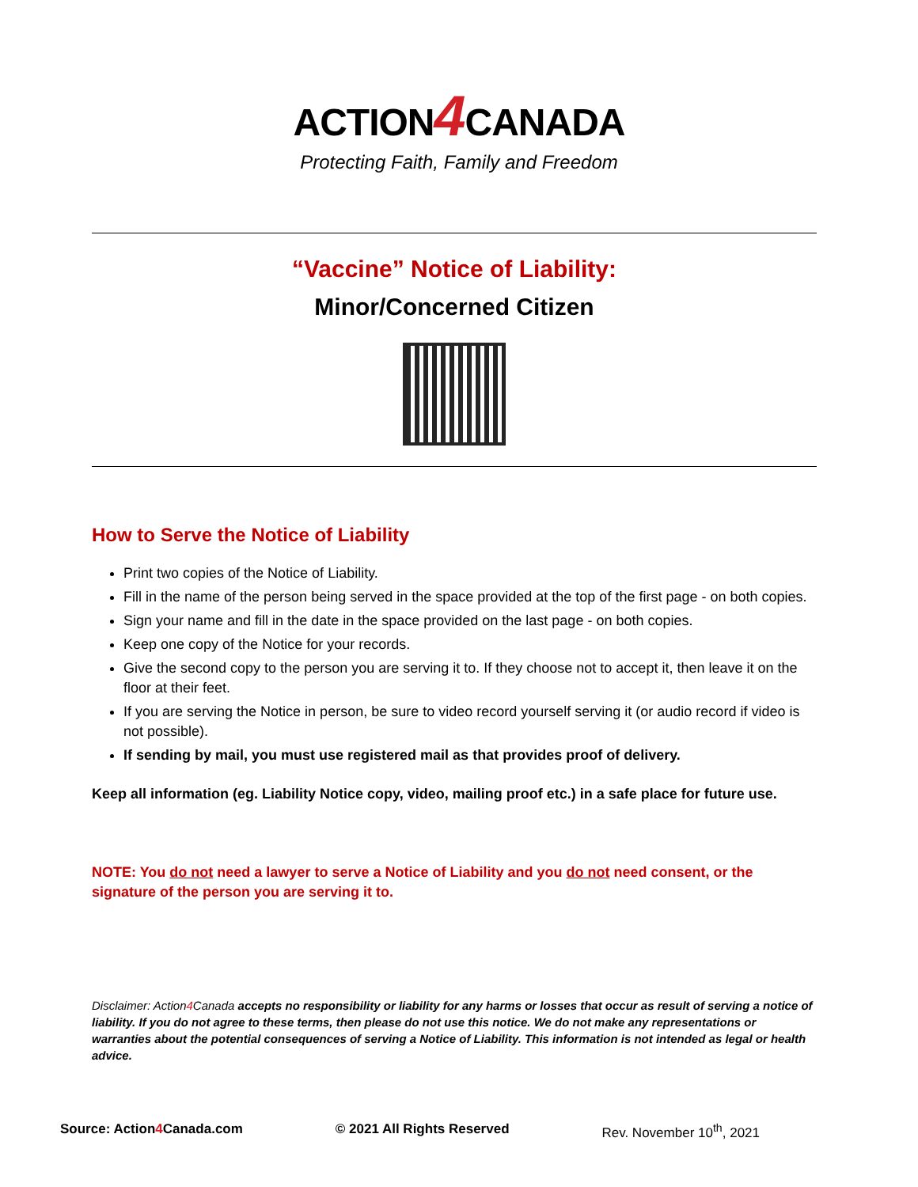ACTION4 CANADA
Protecting Faith, Family and Freedom
“Vaccine” Notice of Liability:
Minor/Concerned Citizen
How to Serve the Notice of Liability
Print two copies of the Notice of Liability.
Fill in the name of the person being served in the space provided at the top of the first page - on both copies.
Sign your name and fill in the date in the space provided on the last page - on both copies.
Keep one copy of the Notice for your records.
Give the second copy to the person you are serving it to. If they choose not to accept it, then leave it on the floor at their feet.
If you are serving the Notice in person, be sure to video record yourself serving it (or audio record if video is not possible).
If sending by mail, you must use registered mail as that provides proof of delivery.
Keep all information (eg. Liability Notice copy, video, mailing proof etc.) in a safe place for future use.
NOTE: You do not need a lawyer to serve a Notice of Liability and you do not need consent, or the signature of the person you are serving it to.
Disclaimer: Action4 Canada accepts no responsibility or liability for any harms or losses that occur as result of serving a notice of liability. If you do not agree to these terms, then please do not use this notice. We do not make any representations or warranties about the potential consequences of serving a Notice of Liability. This information is not intended as legal or health advice.
Source: Action4 Canada.com © 2021 All Rights Reserved Rev. November 10<sup>th</sup>, 2021